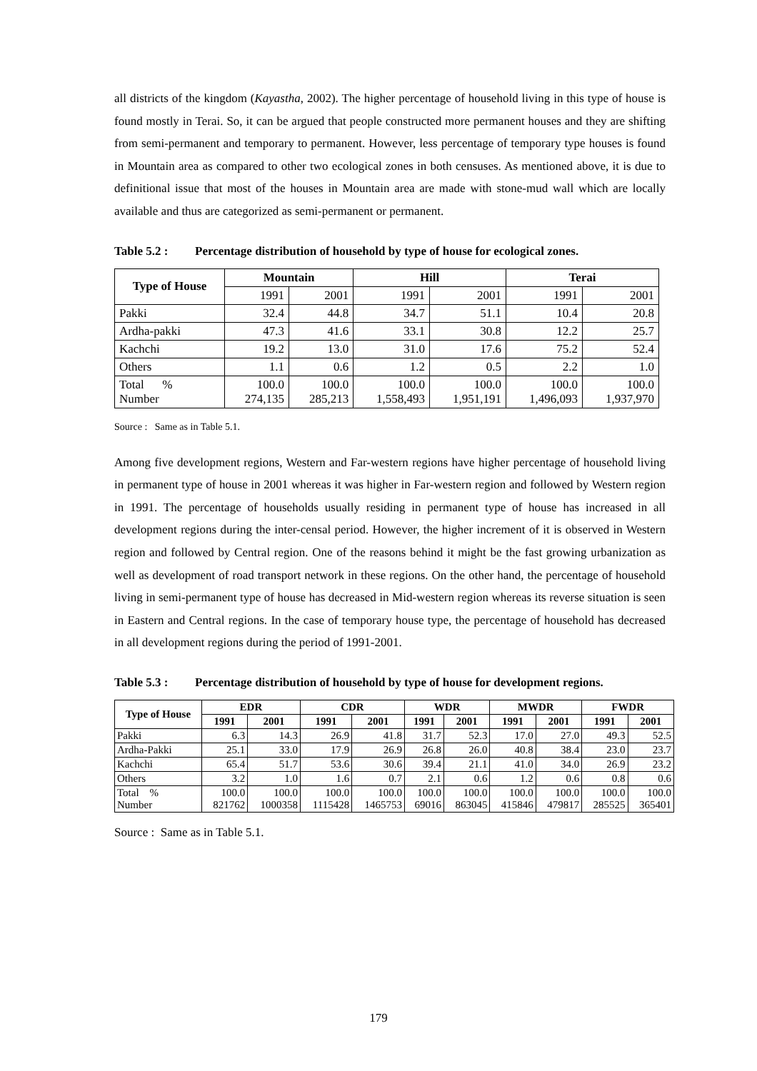all districts of the kingdom (Kayastha, 2002). The higher percentage of household living in this type of house is found mostly in Terai. So, it can be argued that people constructed more permanent houses and they are shifting from semi-permanent and temporary to permanent. However, less percentage of temporary type houses is found in Mountain area as compared to other two ecological zones in both censuses. As mentioned above, it is due to definitional issue that most of the houses in Mountain area are made with stone-mud wall which are locally available and thus are categorized as semi-permanent or permanent.
Table 5.2 : Percentage distribution of household by type of house for ecological zones.
| Type of House | Mountain | | Hill | | Terai | |
| --- | --- | --- | --- | --- | --- | --- |
| | 1991 | 2001 | 1991 | 2001 | 1991 | 2001 |
| Pakki | 32.4 | 44.8 | 34.7 | 51.1 | 10.4 | 20.8 |
| Ardha-pakki | 47.3 | 41.6 | 33.1 | 30.8 | 12.2 | 25.7 |
| Kachchi | 19.2 | 13.0 | 31.0 | 17.6 | 75.2 | 52.4 |
| Others | 1.1 | 0.6 | 1.2 | 0.5 | 2.2 | 1.0 |
| Total % Number | 100.0 274,135 | 100.0 285,213 | 100.0 1,558,493 | 100.0 1,951,191 | 100.0 1,496,093 | 100.0 1,937,970 |
Source : Same as in Table 5.1.
Among five development regions, Western and Far-western regions have higher percentage of household living in permanent type of house in 2001 whereas it was higher in Far-western region and followed by Western region in 1991. The percentage of households usually residing in permanent type of house has increased in all development regions during the inter-censal period. However, the higher increment of it is observed in Western region and followed by Central region. One of the reasons behind it might be the fast growing urbanization as well as development of road transport network in these regions. On the other hand, the percentage of household living in semi-permanent type of house has decreased in Mid-western region whereas its reverse situation is seen in Eastern and Central regions. In the case of temporary house type, the percentage of household has decreased in all development regions during the period of 1991-2001.
Table 5.3 : Percentage distribution of household by type of house for development regions.
| Type of House | EDR | | CDR | | WDR | | MWDR | | FWDR | |
| --- | --- | --- | --- | --- | --- | --- | --- | --- | --- | --- |
| | 1991 | 2001 | 1991 | 2001 | 1991 | 2001 | 1991 | 2001 | 1991 | 2001 |
| Pakki | 6.3 | 14.3 | 26.9 | 41.8 | 31.7 | 52.3 | 17.0 | 27.0 | 49.3 | 52.5 |
| Ardha-Pakki | 25.1 | 33.0 | 17.9 | 26.9 | 26.8 | 26.0 | 40.8 | 38.4 | 23.0 | 23.7 |
| Kachchi | 65.4 | 51.7 | 53.6 | 30.6 | 39.4 | 21.1 | 41.0 | 34.0 | 26.9 | 23.2 |
| Others | 3.2 | 1.0 | 1.6 | 0.7 | 2.1 | 0.6 | 1.2 | 0.6 | 0.8 | 0.6 |
| Total % Number | 100.0 821762 | 100.0 1000358 | 100.0 1115428 | 100.0 1465753 | 100.0 69016 | 100.0 863045 | 100.0 415846 | 100.0 479817 | 100.0 285525 | 100.0 365401 |
Source : Same as in Table 5.1.
179